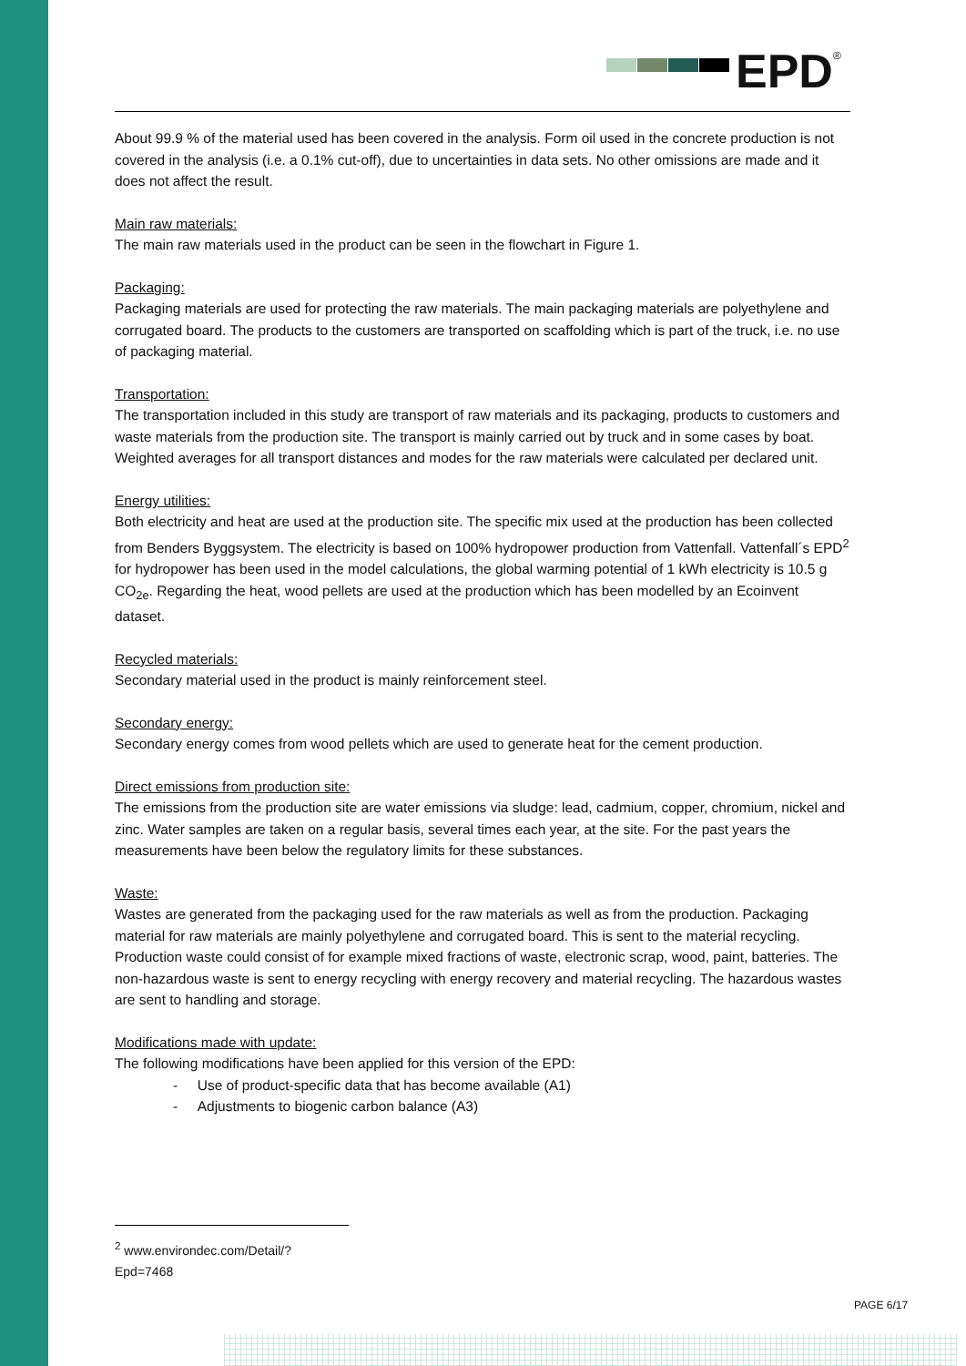EPD<sup>®</sup>
About 99.9 % of the material used has been covered in the analysis. Form oil used in the concrete production is not covered in the analysis (i.e. a 0.1% cut-off), due to uncertainties in data sets. No other omissions are made and it does not affect the result.
Main raw materials:
The main raw materials used in the product can be seen in the flowchart in Figure 1.
Packaging:
Packaging materials are used for protecting the raw materials. The main packaging materials are polyethylene and corrugated board. The products to the customers are transported on scaffolding which is part of the truck, i.e. no use of packaging material.
Transportation:
The transportation included in this study are transport of raw materials and its packaging, products to customers and waste materials from the production site. The transport is mainly carried out by truck and in some cases by boat. Weighted averages for all transport distances and modes for the raw materials were calculated per declared unit.
Energy utilities:
Both electricity and heat are used at the production site. The specific mix used at the production has been collected from Benders Byggsystem. The electricity is based on 100% hydropower production from Vattenfall. Vattenfall´s EPD<sup>2</sup> for hydropower has been used in the model calculations, the global warming potential of 1 kWh electricity is 10.5 g CO<sub>2e</sub>. Regarding the heat, wood pellets are used at the production which has been modelled by an Ecoinvent dataset.
Recycled materials:
Secondary material used in the product is mainly reinforcement steel.
Secondary energy:
Secondary energy comes from wood pellets which are used to generate heat for the cement production.
Direct emissions from production site:
The emissions from the production site are water emissions via sludge: lead, cadmium, copper, chromium, nickel and zinc. Water samples are taken on a regular basis, several times each year, at the site. For the past years the measurements have been below the regulatory limits for these substances.
Waste:
Wastes are generated from the packaging used for the raw materials as well as from the production. Packaging material for raw materials are mainly polyethylene and corrugated board. This is sent to the material recycling. Production waste could consist of for example mixed fractions of waste, electronic scrap, wood, paint, batteries. The non-hazardous waste is sent to energy recycling with energy recovery and material recycling. The hazardous wastes are sent to handling and storage.
Modifications made with update:
The following modifications have been applied for this version of the EPD:
- Use of product-specific data that has become available (A1)
- Adjustments to biogenic carbon balance (A3)
<sup>2</sup> www.environdec.com/Detail/?Epd=7468
PAGE 6/17